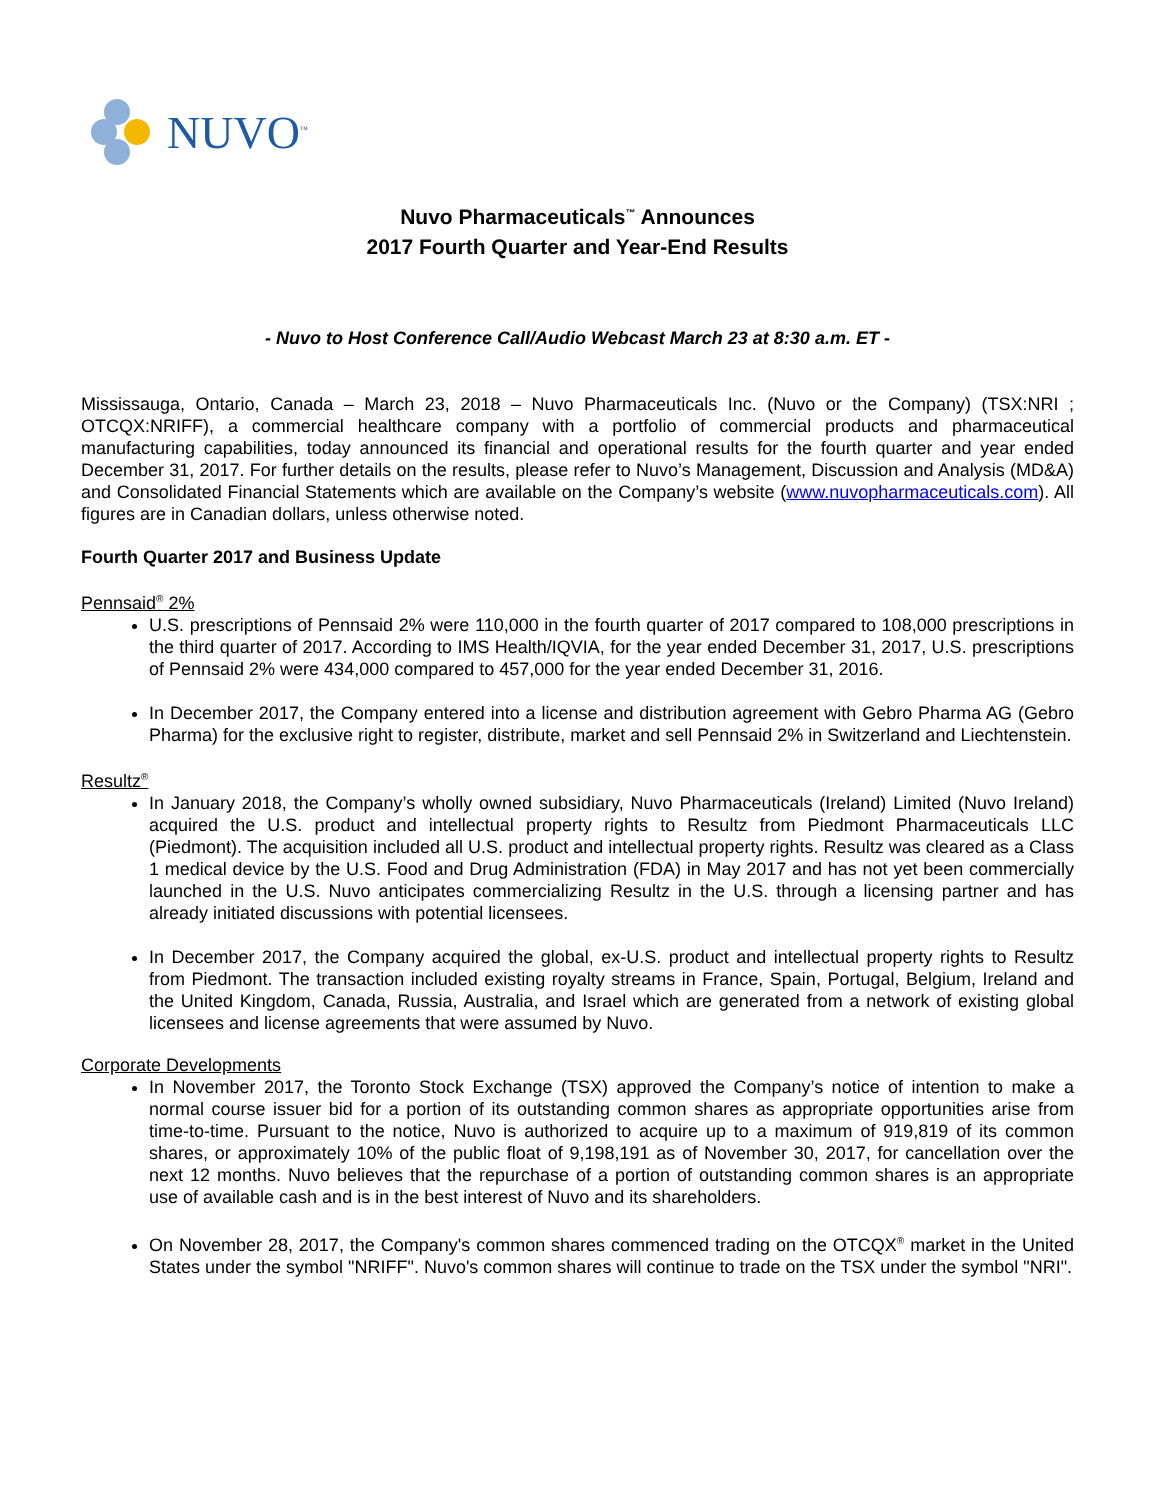NUVO<sup>™</sup>
Nuvo Pharmaceuticals<sup>™</sup> Announces
2017 Fourth Quarter and Year-End Results
- Nuvo to Host Conference Call/Audio Webcast March 23 at 8:30 a.m. ET -
Mississauga, Ontario, Canada – March 23, 2018 – Nuvo Pharmaceuticals Inc. (Nuvo or the Company) (TSX:NRI ; OTCQX:NRIFF), a commercial healthcare company with a portfolio of commercial products and pharmaceutical manufacturing capabilities, today announced its financial and operational results for the fourth quarter and year ended December 31, 2017. For further details on the results, please refer to Nuvo’s Management, Discussion and Analysis (MD&A) and Consolidated Financial Statements which are available on the Company’s website (www.nuvopharmaceuticals.com). All figures are in Canadian dollars, unless otherwise noted.
Fourth Quarter 2017 and Business Update
Pennsaid<sup>®</sup> 2%
U.S. prescriptions of Pennsaid 2% were 110,000 in the fourth quarter of 2017 compared to 108,000 prescriptions in the third quarter of 2017. According to IMS Health/IQVIA, for the year ended December 31, 2017, U.S. prescriptions of Pennsaid 2% were 434,000 compared to 457,000 for the year ended December 31, 2016.
In December 2017, the Company entered into a license and distribution agreement with Gebro Pharma AG (Gebro Pharma) for the exclusive right to register, distribute, market and sell Pennsaid 2% in Switzerland and Liechtenstein.
Resultz<sup>®</sup>
In January 2018, the Company’s wholly owned subsidiary, Nuvo Pharmaceuticals (Ireland) Limited (Nuvo Ireland) acquired the U.S. product and intellectual property rights to Resultz from Piedmont Pharmaceuticals LLC (Piedmont). The acquisition included all U.S. product and intellectual property rights. Resultz was cleared as a Class 1 medical device by the U.S. Food and Drug Administration (FDA) in May 2017 and has not yet been commercially launched in the U.S. Nuvo anticipates commercializing Resultz in the U.S. through a licensing partner and has already initiated discussions with potential licensees.
In December 2017, the Company acquired the global, ex-U.S. product and intellectual property rights to Resultz from Piedmont. The transaction included existing royalty streams in France, Spain, Portugal, Belgium, Ireland and the United Kingdom, Canada, Russia, Australia, and Israel which are generated from a network of existing global licensees and license agreements that were assumed by Nuvo.
Corporate Developments
In November 2017, the Toronto Stock Exchange (TSX) approved the Company’s notice of intention to make a normal course issuer bid for a portion of its outstanding common shares as appropriate opportunities arise from time-to-time. Pursuant to the notice, Nuvo is authorized to acquire up to a maximum of 919,819 of its common shares, or approximately 10% of the public float of 9,198,191 as of November 30, 2017, for cancellation over the next 12 months. Nuvo believes that the repurchase of a portion of outstanding common shares is an appropriate use of available cash and is in the best interest of Nuvo and its shareholders.
On November 28, 2017, the Company's common shares commenced trading on the OTCQX<sup>®</sup> market in the United States under the symbol "NRIFF". Nuvo's common shares will continue to trade on the TSX under the symbol "NRI".